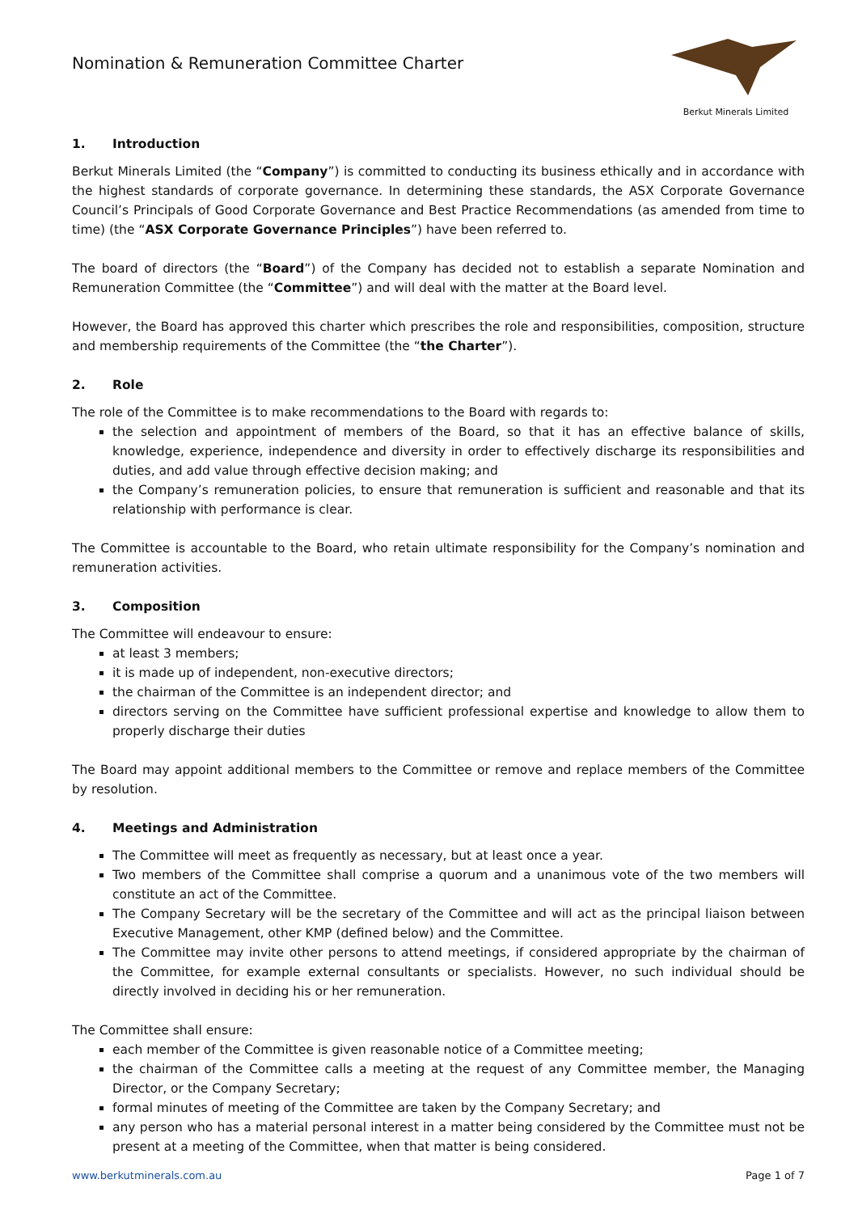Nomination & Remuneration Committee Charter
Berkut Minerals Limited
1. Introduction
Berkut Minerals Limited (the “Company”) is committed to conducting its business ethically and in accordance with the highest standards of corporate governance. In determining these standards, the ASX Corporate Governance Council’s Principals of Good Corporate Governance and Best Practice Recommendations (as amended from time to time) (the “ASX Corporate Governance Principles”) have been referred to.
The board of directors (the “Board”) of the Company has decided not to establish a separate Nomination and Remuneration Committee (the “Committee”) and will deal with the matter at the Board level.
However, the Board has approved this charter which prescribes the role and responsibilities, composition, structure and membership requirements of the Committee (the “the Charter”).
2. Role
The role of the Committee is to make recommendations to the Board with regards to:
the selection and appointment of members of the Board, so that it has an effective balance of skills, knowledge, experience, independence and diversity in order to effectively discharge its responsibilities and duties, and add value through effective decision making; and
the Company’s remuneration policies, to ensure that remuneration is sufficient and reasonable and that its relationship with performance is clear.
The Committee is accountable to the Board, who retain ultimate responsibility for the Company’s nomination and remuneration activities.
3. Composition
The Committee will endeavour to ensure:
at least 3 members;
it is made up of independent, non-executive directors;
the chairman of the Committee is an independent director; and
directors serving on the Committee have sufficient professional expertise and knowledge to allow them to properly discharge their duties
The Board may appoint additional members to the Committee or remove and replace members of the Committee by resolution.
4. Meetings and Administration
The Committee will meet as frequently as necessary, but at least once a year.
Two members of the Committee shall comprise a quorum and a unanimous vote of the two members will constitute an act of the Committee.
The Company Secretary will be the secretary of the Committee and will act as the principal liaison between Executive Management, other KMP (defined below) and the Committee.
The Committee may invite other persons to attend meetings, if considered appropriate by the chairman of the Committee, for example external consultants or specialists. However, no such individual should be directly involved in deciding his or her remuneration.
The Committee shall ensure:
each member of the Committee is given reasonable notice of a Committee meeting;
the chairman of the Committee calls a meeting at the request of any Committee member, the Managing Director, or the Company Secretary;
formal minutes of meeting of the Committee are taken by the Company Secretary; and
any person who has a material personal interest in a matter being considered by the Committee must not be present at a meeting of the Committee, when that matter is being considered.
www.berkutminerals.com.au Page 1 of 7